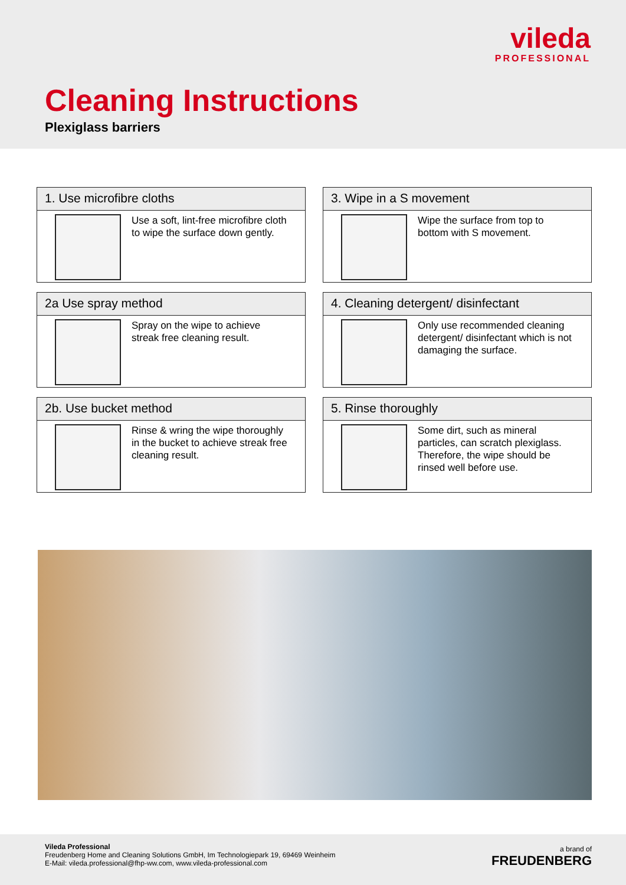vileda
PROFESSIONAL
Cleaning Instructions
Plexiglass barriers
1. Use microfibre cloths
Use a soft, lint-free microfibre cloth to wipe the surface down gently.
3. Wipe in a S movement
Wipe the surface from top to bottom with S movement.
2a Use spray method
Spray on the wipe to achieve streak free cleaning result.
4. Cleaning detergent/ disinfectant
Only use recommended cleaning detergent/ disinfectant which is not damaging the surface.
2b. Use bucket method
Rinse & wring the wipe thoroughly in the bucket to achieve streak free cleaning result.
5. Rinse thoroughly
Some dirt, such as mineral particles, can scratch plexiglass. Therefore, the wipe should be rinsed well before use.
Vileda Professional
Freudenberg Home and Cleaning Solutions GmbH, Im Technologiepark 19, 69469 Weinheim
E-Mail: vileda.professional@fhp-ww.com, www.vileda-professional.com
a brand of
FREUDENBERG